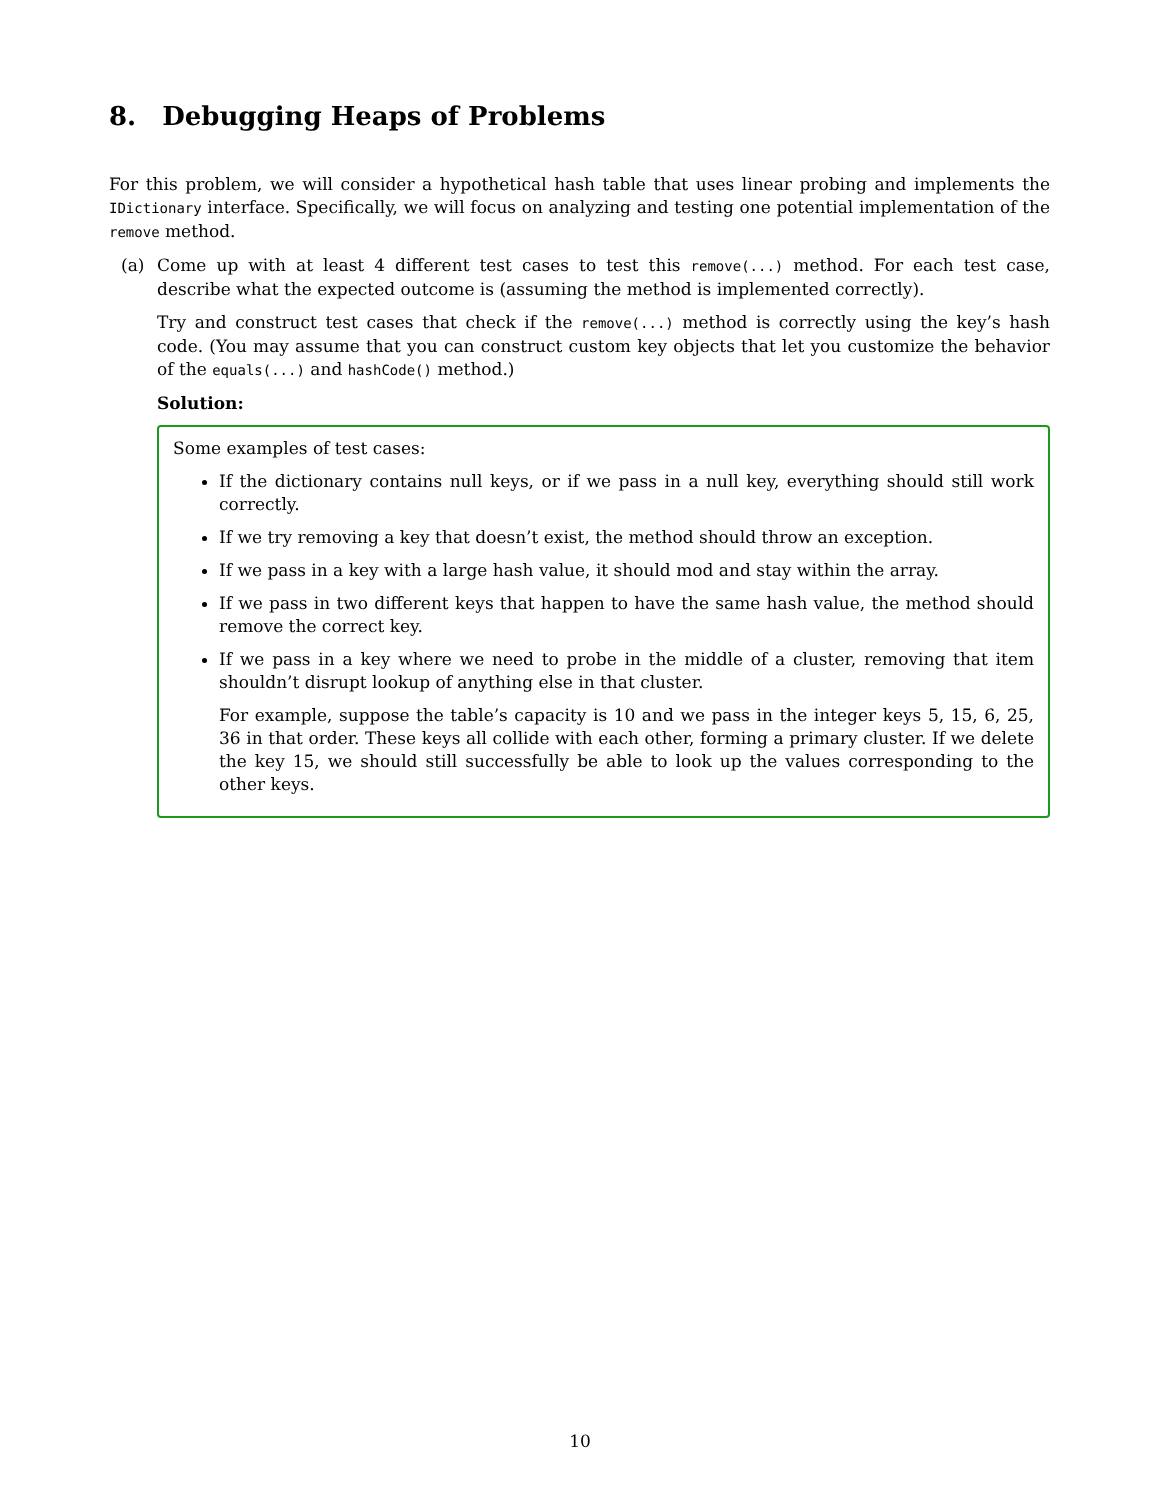8. Debugging Heaps of Problems
For this problem, we will consider a hypothetical hash table that uses linear probing and implements the IDictionary interface. Specifically, we will focus on analyzing and testing one potential implementation of the remove method.
(a) Come up with at least 4 different test cases to test this remove(...) method. For each test case, describe what the expected outcome is (assuming the method is implemented correctly).
Try and construct test cases that check if the remove(...) method is correctly using the key’s hash code. (You may assume that you can construct custom key objects that let you customize the behavior of the equals(...) and hashCode() method.)
Solution:
Some examples of test cases:
If the dictionary contains null keys, or if we pass in a null key, everything should still work correctly.
If we try removing a key that doesn’t exist, the method should throw an exception.
If we pass in a key with a large hash value, it should mod and stay within the array.
If we pass in two different keys that happen to have the same hash value, the method should remove the correct key.
If we pass in a key where we need to probe in the middle of a cluster, removing that item shouldn’t disrupt lookup of anything else in that cluster.
For example, suppose the table’s capacity is 10 and we pass in the integer keys 5, 15, 6, 25, 36 in that order. These keys all collide with each other, forming a primary cluster. If we delete the key 15, we should still successfully be able to look up the values corresponding to the other keys.
10